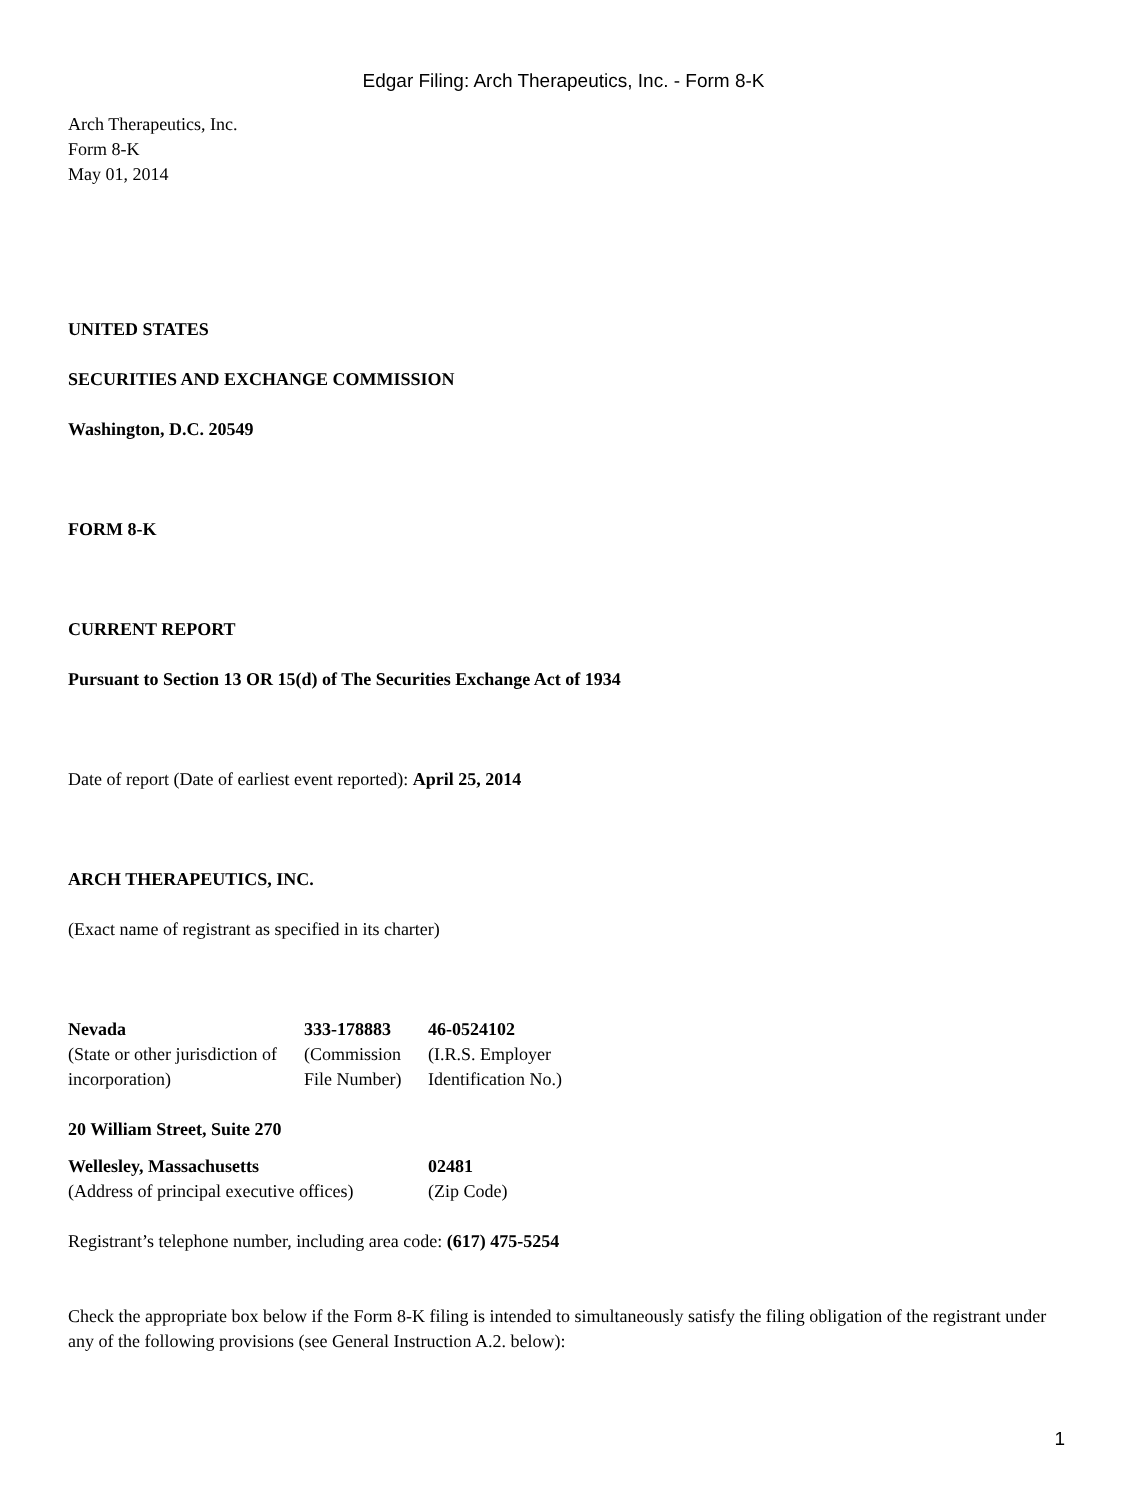Edgar Filing: Arch Therapeutics, Inc. - Form 8-K
Arch Therapeutics, Inc.
Form 8-K
May 01, 2014
UNITED STATES
SECURITIES AND EXCHANGE COMMISSION
Washington, D.C. 20549
FORM 8-K
CURRENT REPORT
Pursuant to Section 13 OR 15(d) of The Securities Exchange Act of 1934
Date of report (Date of earliest event reported): April 25, 2014
ARCH THERAPEUTICS, INC.
(Exact name of registrant as specified in its charter)
| Nevada (State or other jurisdiction of incorporation) | 333-178883 (Commission File Number) | 46-0524102 (I.R.S. Employer Identification No.) |
20 William Street, Suite 270
| Wellesley, Massachusetts | 02481 |
| (Address of principal executive offices) | (Zip Code) |
Registrant’s telephone number, including area code: (617) 475-5254
Check the appropriate box below if the Form 8-K filing is intended to simultaneously satisfy the filing obligation of the registrant under any of the following provisions (see General Instruction A.2. below):
1